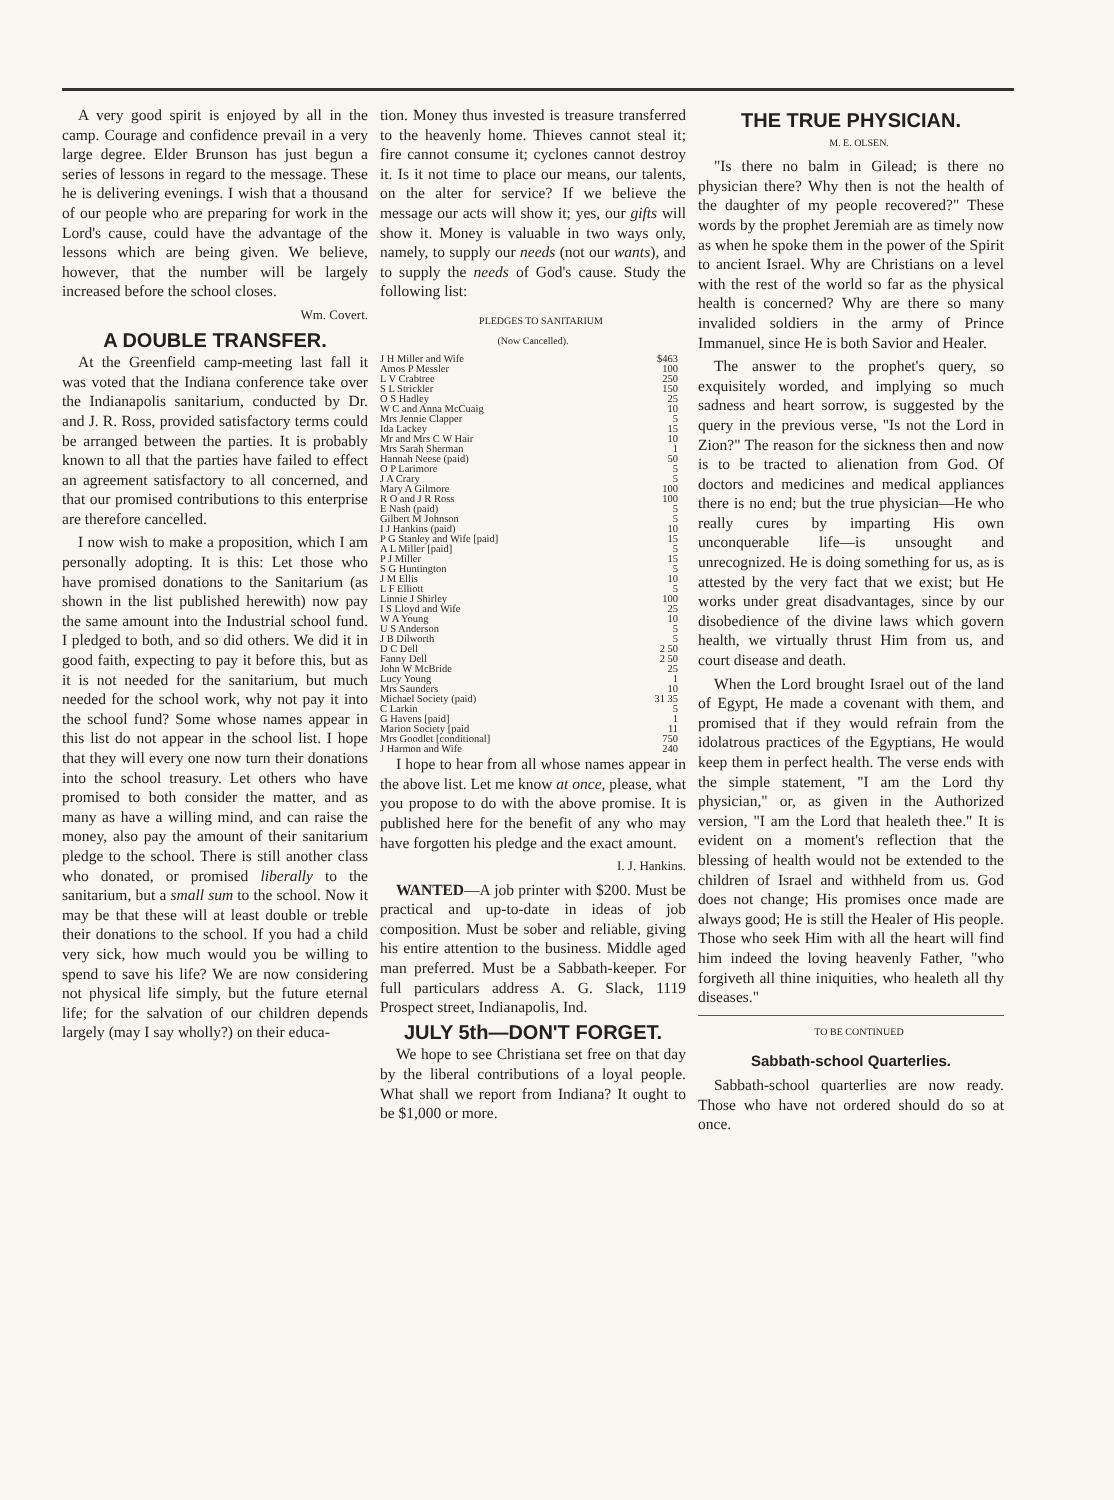A very good spirit is enjoyed by all in the camp. Courage and confidence prevail in a very large degree. Elder Brunson has just begun a series of lessons in regard to the message. These he is delivering evenings. I wish that a thousand of our people who are preparing for work in the Lord's cause, could have the advantage of the lessons which are being given. We believe, however, that the number will be largely increased before the school closes.
Wm. Covert.
A DOUBLE TRANSFER.
At the Greenfield camp-meeting last fall it was voted that the Indiana conference take over the Indianapolis sanitarium, conducted by Dr. and J. R. Ross, provided satisfactory terms could be arranged between the parties. It is probably known to all that the parties have failed to effect an agreement satisfactory to all concerned, and that our promised contributions to this enterprise are therefore cancelled.
I now wish to make a proposition, which I am personally adopting. It is this: Let those who have promised donations to the Sanitarium (as shown in the list published herewith) now pay the same amount into the Industrial school fund. I pledged to both, and so did others. We did it in good faith, expecting to pay it before this, but as it is not needed for the sanitarium, but much needed for the school work, why not pay it into the school fund? Some whose names appear in this list do not appear in the school list. I hope that they will every one now turn their donations into the school treasury. Let others who have promised to both consider the matter, and as many as have a willing mind, and can raise the money, also pay the amount of their sanitarium pledge to the school. There is still another class who donated, or promised liberally to the sanitarium, but a small sum to the school. Now it may be that these will at least double or treble their donations to the school. If you had a child very sick, how much would you be willing to spend to save his life? We are now considering not physical life simply, but the future eternal life; for the salvation of our children depends largely (may I say wholly?) on their educa-
tion. Money thus invested is treasure transferred to the heavenly home. Thieves cannot steal it; fire cannot consume it; cyclones cannot destroy it. Is it not time to place our means, our talents, on the alter for service? If we believe the message our acts will show it; yes, our gifts will show it. Money is valuable in two ways only, namely, to supply our needs (not our wants), and to supply the needs of God's cause. Study the following list:
PLEDGES TO SANITARIUM
(Now Cancelled).
| J H Miller and Wife | $463 |
| Amos P Messler | 100 |
| L V Crabtree | 250 |
| S L Strickler | 150 |
| O S Hadley | 25 |
| W C and Anna McCuaig | 10 |
| Mrs Jennie Clapper | 5 |
| Ida Lackey | 15 |
| Mr and Mrs C W Hair | 10 |
| Mrs Sarah Sherman | 1 |
| Hannah Neese (paid) | 50 |
| O P Larimore | 5 |
| J A Crary | 5 |
| Mary A Gilmore | 100 |
| R O and J R Ross | 100 |
| E Nash (paid) | 5 |
| Gilbert M Johnson | 5 |
| I J Hankins (paid) | 10 |
| P G Stanley and Wife [paid] | 15 |
| A L Miller [paid] | 5 |
| P J Miller | 15 |
| S G Huntington | 5 |
| J M Ellis | 10 |
| L F Elliott | 5 |
| Linnie J Shirley | 100 |
| I S Lloyd and Wife | 25 |
| W A Young | 10 |
| U S Anderson | 5 |
| J B Dilworth | 5 |
| D C Dell | 2 50 |
| Fanny Dell | 2 50 |
| John W McBride | 25 |
| Lucy Young | 1 |
| Mrs Saunders | 10 |
| Michael Society (paid) | 31 35 |
| C Larkin | 5 |
| G Havens [paid] | 1 |
| Marion Society [paid | 11 |
| Mrs Goodlet [conditional] | 750 |
| J Harmon and Wife | 240 |
I hope to hear from all whose names appear in the above list. Let me know at once, please, what you propose to do with the above promise. It is published here for the benefit of any who may have forgotten his pledge and the exact amount.
I. J. Hankins.
WANTED—A job printer with $200. Must be practical and up-to-date in ideas of job composition. Must be sober and reliable, giving his entire attention to the business. Middle aged man preferred. Must be a Sabbath-keeper. For full particulars address A. G. Slack, 1119 Prospect street, Indianapolis, Ind.
JULY 5th—DON'T FORGET.
We hope to see Christiana set free on that day by the liberal contributions of a loyal people. What shall we report from Indiana? It ought to be $1,000 or more.
THE TRUE PHYSICIAN.
M. E. OLSEN.
"Is there no balm in Gilead; is there no physician there? Why then is not the health of the daughter of my people recovered?" These words by the prophet Jeremiah are as timely now as when he spoke them in the power of the Spirit to ancient Israel. Why are Christians on a level with the rest of the world so far as the physical health is concerned? Why are there so many invalided soldiers in the army of Prince Immanuel, since He is both Savior and Healer.
The answer to the prophet's query, so exquisitely worded, and implying so much sadness and heart sorrow, is suggested by the query in the previous verse, "Is not the Lord in Zion?" The reason for the sickness then and now is to be tracted to alienation from God. Of doctors and medicines and medical appliances there is no end; but the true physician—He who really cures by imparting His own unconquerable life—is unsought and unrecognized. He is doing something for us, as is attested by the very fact that we exist; but He works under great disadvantages, since by our disobedience of the divine laws which govern health, we virtually thrust Him from us, and court disease and death.
When the Lord brought Israel out of the land of Egypt, He made a covenant with them, and promised that if they would refrain from the idolatrous practices of the Egyptians, He would keep them in perfect health. The verse ends with the simple statement, "I am the Lord thy physician," or, as given in the Authorized version, "I am the Lord that healeth thee." It is evident on a moment's reflection that the blessing of health would not be extended to the children of Israel and withheld from us. God does not change; His promises once made are always good; He is still the Healer of His people. Those who seek Him with all the heart will find him indeed the loving heavenly Father, "who forgiveth all thine iniquities, who healeth all thy diseases."
TO BE CONTINUED
Sabbath-school Quarterlies.
Sabbath-school quarterlies are now ready. Those who have not ordered should do so at once.